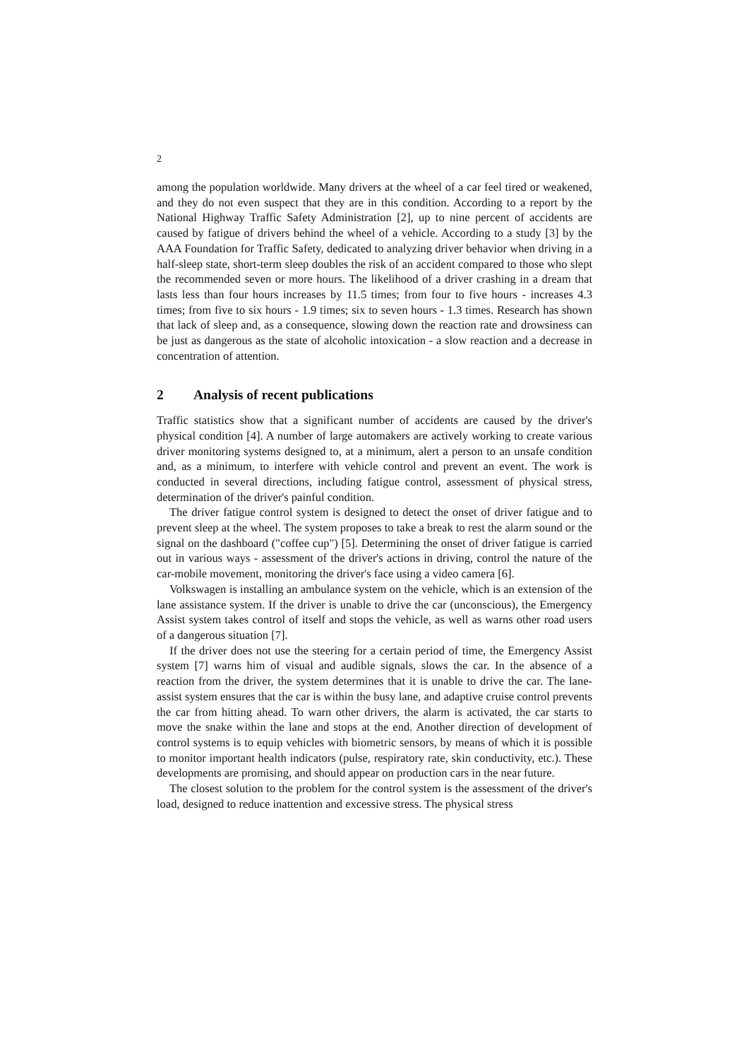2
among the population worldwide. Many drivers at the wheel of a car feel tired or weakened, and they do not even suspect that they are in this condition. According to a report by the National Highway Traffic Safety Administration [2], up to nine percent of accidents are caused by fatigue of drivers behind the wheel of a vehicle. According to a study [3] by the AAA Foundation for Traffic Safety, dedicated to analyzing driver behavior when driving in a half-sleep state, short-term sleep doubles the risk of an accident compared to those who slept the recommended seven or more hours. The likelihood of a driver crashing in a dream that lasts less than four hours increases by 11.5 times; from four to five hours - increases 4.3 times; from five to six hours - 1.9 times; six to seven hours - 1.3 times. Research has shown that lack of sleep and, as a consequence, slowing down the reaction rate and drowsiness can be just as dangerous as the state of alcoholic intoxication - a slow reaction and a decrease in concentration of attention.
2 Analysis of recent publications
Traffic statistics show that a significant number of accidents are caused by the driver's physical condition [4]. A number of large automakers are actively working to create various driver monitoring systems designed to, at a minimum, alert a person to an unsafe condition and, as a minimum, to interfere with vehicle control and prevent an event. The work is conducted in several directions, including fatigue control, assessment of physical stress, determination of the driver's painful condition.
The driver fatigue control system is designed to detect the onset of driver fatigue and to prevent sleep at the wheel. The system proposes to take a break to rest the alarm sound or the signal on the dashboard ("coffee cup") [5]. Determining the onset of driver fatigue is carried out in various ways - assessment of the driver's actions in driving, control the nature of the car-mobile movement, monitoring the driver's face using a video camera [6].
Volkswagen is installing an ambulance system on the vehicle, which is an extension of the lane assistance system. If the driver is unable to drive the car (unconscious), the Emergency Assist system takes control of itself and stops the vehicle, as well as warns other road users of a dangerous situation [7].
If the driver does not use the steering for a certain period of time, the Emergency Assist system [7] warns him of visual and audible signals, slows the car. In the absence of a reaction from the driver, the system determines that it is unable to drive the car. The lane-assist system ensures that the car is within the busy lane, and adaptive cruise control prevents the car from hitting ahead. To warn other drivers, the alarm is activated, the car starts to move the snake within the lane and stops at the end. Another direction of development of control systems is to equip vehicles with biometric sensors, by means of which it is possible to monitor important health indicators (pulse, respiratory rate, skin conductivity, etc.). These developments are promising, and should appear on production cars in the near future.
The closest solution to the problem for the control system is the assessment of the driver's load, designed to reduce inattention and excessive stress. The physical stress